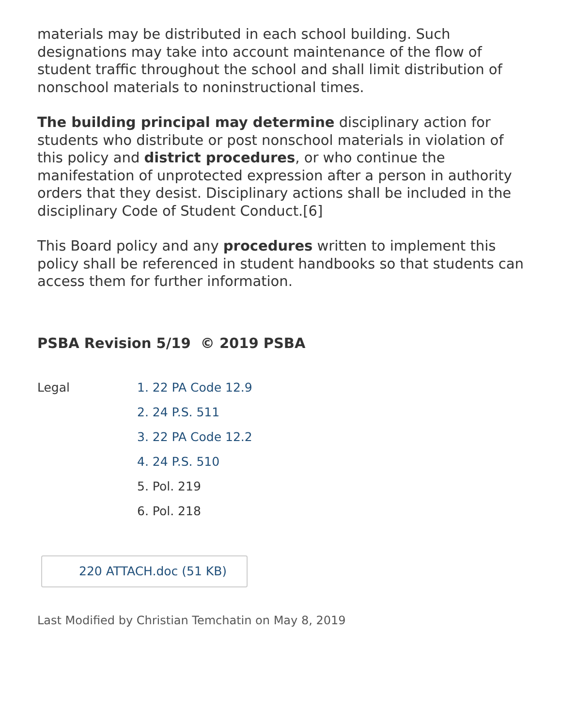materials may be distributed in each school building. Such designations may take into account maintenance of the flow of student traffic throughout the school and shall limit distribution of nonschool materials to noninstructional times.
The building principal may determine disciplinary action for students who distribute or post nonschool materials in violation of this policy and district procedures, or who continue the manifestation of unprotected expression after a person in authority orders that they desist. Disciplinary actions shall be included in the disciplinary Code of Student Conduct.[6]
This Board policy and any procedures written to implement this policy shall be referenced in student handbooks so that students can access them for further information.
PSBA Revision 5/19 © 2019 PSBA
Legal
1. 22 PA Code 12.9
2. 24 P.S. 511
3. 22 PA Code 12.2
4. 24 P.S. 510
5. Pol. 219
6. Pol. 218
220 ATTACH.doc (51 KB)
Last Modified by Christian Temchatin on May 8, 2019